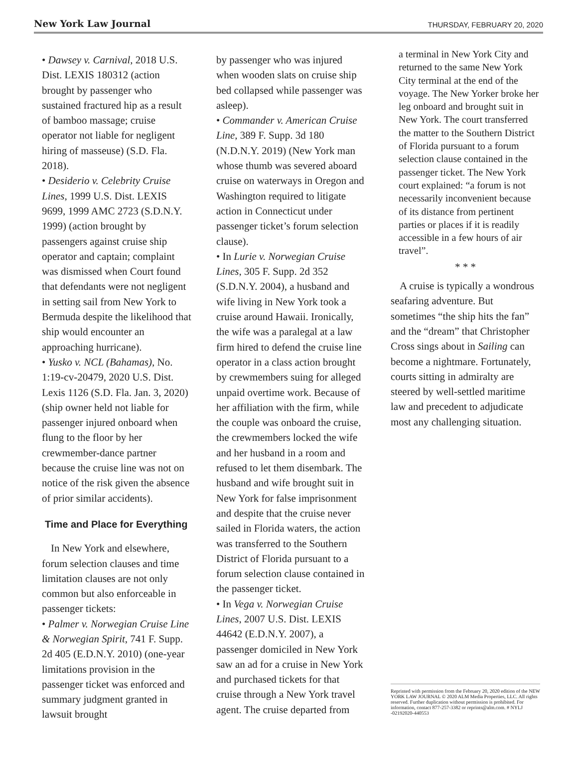New York Law Journal THURSDAY, FEBRUARY 20, 2020
• Dawsey v. Carnival, 2018 U.S. Dist. LEXIS 180312 (action brought by passenger who sustained fractured hip as a result of bamboo massage; cruise operator not liable for negligent hiring of masseuse) (S.D. Fla. 2018).
• Desiderio v. Celebrity Cruise Lines, 1999 U.S. Dist. LEXIS 9699, 1999 AMC 2723 (S.D.N.Y. 1999) (action brought by passengers against cruise ship operator and captain; complaint was dismissed when Court found that defendants were not negligent in setting sail from New York to Bermuda despite the likelihood that ship would encounter an approaching hurricane).
• Yusko v. NCL (Bahamas), No. 1:19-cv-20479, 2020 U.S. Dist. Lexis 1126 (S.D. Fla. Jan. 3, 2020) (ship owner held not liable for passenger injured onboard when flung to the floor by her crewmember-dance partner because the cruise line was not on notice of the risk given the absence of prior similar accidents).
Time and Place for Everything
In New York and elsewhere, forum selection clauses and time limitation clauses are not only common but also enforceable in passenger tickets:
• Palmer v. Norwegian Cruise Line & Norwegian Spirit, 741 F. Supp. 2d 405 (E.D.N.Y. 2010) (one-year limitations provision in the passenger ticket was enforced and summary judgment granted in lawsuit brought
by passenger who was injured when wooden slats on cruise ship bed collapsed while passenger was asleep).
• Commander v. American Cruise Line, 389 F. Supp. 3d 180 (N.D.N.Y. 2019) (New York man whose thumb was severed aboard cruise on waterways in Oregon and Washington required to litigate action in Connecticut under passenger ticket’s forum selection clause).
• In Lurie v. Norwegian Cruise Lines, 305 F. Supp. 2d 352 (S.D.N.Y. 2004), a husband and wife living in New York took a cruise around Hawaii. Ironically, the wife was a paralegal at a law firm hired to defend the cruise line operator in a class action brought by crewmembers suing for alleged unpaid overtime work. Because of her affiliation with the firm, while the couple was onboard the cruise, the crewmembers locked the wife and her husband in a room and refused to let them disembark. The husband and wife brought suit in New York for false imprisonment and despite that the cruise never sailed in Florida waters, the action was transferred to the Southern District of Florida pursuant to a forum selection clause contained in the passenger ticket.
• In Vega v. Norwegian Cruise Lines, 2007 U.S. Dist. LEXIS 44642 (E.D.N.Y. 2007), a passenger domiciled in New York saw an ad for a cruise in New York and purchased tickets for that cruise through a New York travel agent. The cruise departed from
a terminal in New York City and returned to the same New York City terminal at the end of the voyage. The New Yorker broke her leg onboard and brought suit in New York. The court transferred the matter to the Southern District of Florida pursuant to a forum selection clause contained in the passenger ticket. The New York court explained: “a forum is not necessarily inconvenient because of its distance from pertinent parties or places if it is readily accessible in a few hours of air travel”.
* * *
A cruise is typically a wondrous seafaring adventure. But sometimes “the ship hits the fan” and the “dream” that Christopher Cross sings about in Sailing can become a nightmare. Fortunately, courts sitting in admiralty are steered by well-settled maritime law and precedent to adjudicate most any challenging situation.
Reprinted with permission from the February 20, 2020 edition of the NEW YORK LAW JOURNAL © 2020 ALM Media Properties, LLC. All rights reserved. Further duplication without permission is prohibited. For information, contact 877-257-3382 or reprints@alm.com. # NYLJ -02192020-440553